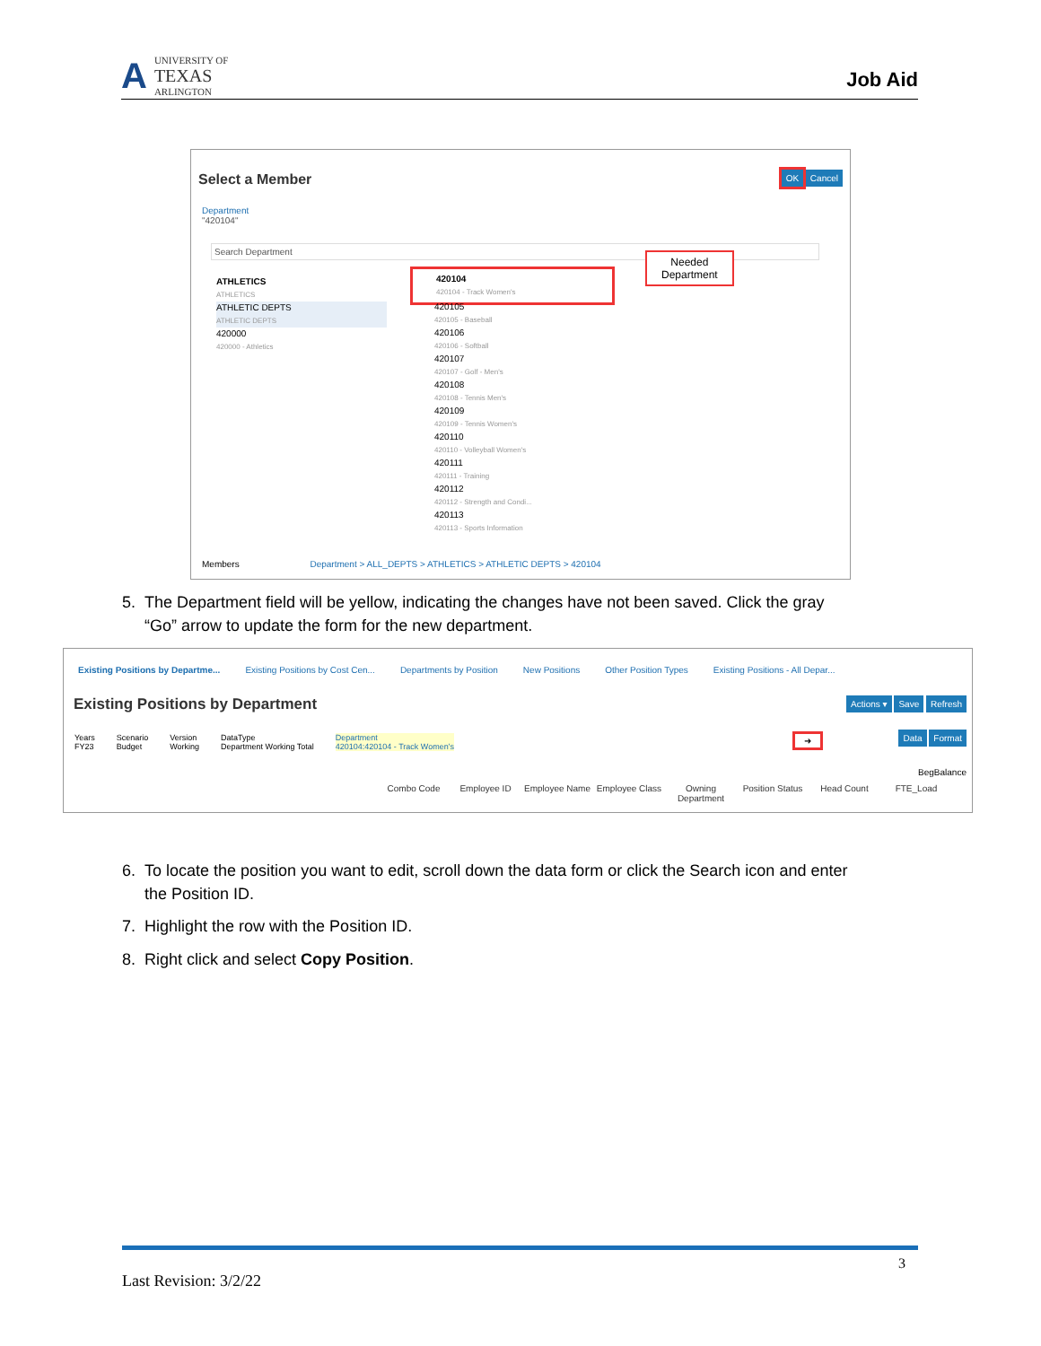A
UNIVERSITY OF
TEXAS
ARLINGTON
Job Aid
Select a Member OK Cancel
Department
"420104"
Search Department
Needed
Department
ATHLETICS
ATHLETICS
ATHLETIC DEPTS
ATHLETIC DEPTS
420000
420000 - Athletics
420104
420104 - Track Women's
420105
420105 - Baseball
420106
420106 - Softball
420107
420107 - Golf - Men's
420108
420108 - Tennis Men's
420109
420109 - Tennis Women's
420110
420110 - Volleyball Women's
420111
420111 - Training
420112
420112 - Strength and Condi...
420113
420113 - Sports Information
Members Department > ALL_DEPTS > ATHLETICS > ATHLETIC DEPTS > 420104
5. The Department field will be yellow, indicating the changes have not been saved. Click the gray
“Go” arrow to update the form for the new department.
Existing Positions by Departme... Existing Positions by Cost Cen... Departments by Position New Positions Other Position Types Existing Positions - All Depar...
Existing Positions by Department
Actions ▾ Save Refresh
Years
FY23
Scenario
Budget
Version
Working
DataType
Department Working Total
Department
420104:420104 - Track Women's
➜ Data Format
BegBalance
Combo Code Employee ID Employee Name Employee Class
Owning Department
Position Status
Head Count FTE_Load
6. To locate the position you want to edit, scroll down the data form or click the Search icon and enter
the Position ID.
7. Highlight the row with the Position ID.
8. Right click and select Copy Position.
3
Last Revision: 3/2/22